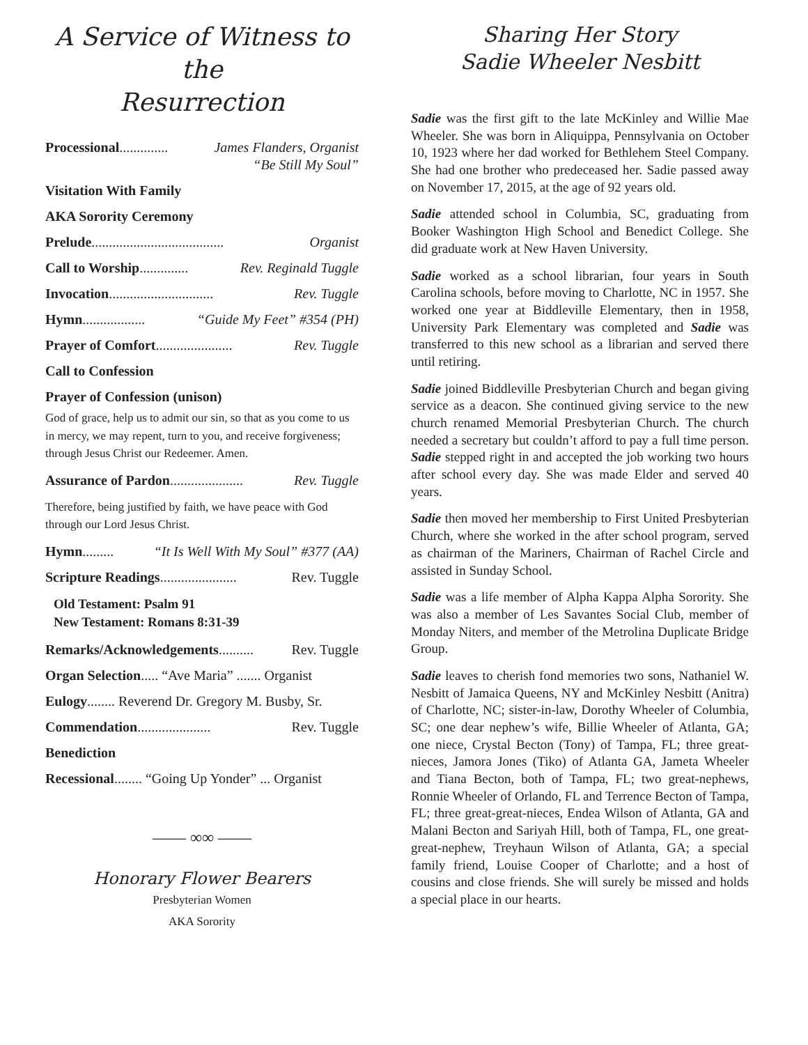A Service of Witness to the
Resurrection
Processional .............. James Flanders, Organist
“Be Still My Soul”
Visitation With Family
AKA Sorority Ceremony
Prelude ...................................... Organist
Call to Worship .............. Rev. Reginald Tuggle
Invocation .............................. Rev. Tuggle
Hymn .................. “Guide My Feet” #354 (PH)
Prayer of Comfort ...................... Rev. Tuggle
Call to Confession
Prayer of Confession (unison)
God of grace, help us to admit our sin, so that as you come to us in mercy, we may repent, turn to you, and receive forgiveness; through Jesus Christ our Redeemer. Amen.
Assurance of Pardon..................... Rev. Tuggle
Therefore, being justified by faith, we have peace with God through our Lord Jesus Christ.
Hymn ......... “It Is Well With My Soul” #377 (AA)
Scripture Readings ...................... Rev. Tuggle
Old Testament: Psalm 91
New Testament: Romans 8:31-39
Remarks/Acknowledgements .......... Rev. Tuggle
Organ Selection ..... “Ave Maria” ....... Organist
Eulogy ........ Reverend Dr. Gregory M. Busby, Sr.
Commendation ..................... Rev. Tuggle
Benediction
Recessional ........ “Going Up Yonder” ... Organist
—— ∞∞ ——
Honorary Flower Bearers
Presbyterian Women
AKA Sorority
Sharing Her Story
Sadie Wheeler Nesbitt
Sadie was the first gift to the late McKinley and Willie Mae Wheeler. She was born in Aliquippa, Pennsylvania on October 10, 1923 where her dad worked for Bethlehem Steel Company. She had one brother who predeceased her. Sadie passed away on November 17, 2015, at the age of 92 years old.
Sadie attended school in Columbia, SC, graduating from Booker Washington High School and Benedict College. She did graduate work at New Haven University.
Sadie worked as a school librarian, four years in South Carolina schools, before moving to Charlotte, NC in 1957. She worked one year at Biddleville Elementary, then in 1958, University Park Elementary was completed and Sadie was transferred to this new school as a librarian and served there until retiring.
Sadie joined Biddleville Presbyterian Church and began giving service as a deacon. She continued giving service to the new church renamed Memorial Presbyterian Church. The church needed a secretary but couldn’t afford to pay a full time person. Sadie stepped right in and accepted the job working two hours after school every day. She was made Elder and served 40 years.
Sadie then moved her membership to First United Presbyterian Church, where she worked in the after school program, served as chairman of the Mariners, Chairman of Rachel Circle and assisted in Sunday School.
Sadie was a life member of Alpha Kappa Alpha Sorority. She was also a member of Les Savantes Social Club, member of Monday Niters, and member of the Metrolina Duplicate Bridge Group.
Sadie leaves to cherish fond memories two sons, Nathaniel W. Nesbitt of Jamaica Queens, NY and McKinley Nesbitt (Anitra) of Charlotte, NC; sister-in-law, Dorothy Wheeler of Columbia, SC; one dear nephew’s wife, Billie Wheeler of Atlanta, GA; one niece, Crystal Becton (Tony) of Tampa, FL; three great-nieces, Jamora Jones (Tiko) of Atlanta GA, Jameta Wheeler and Tiana Becton, both of Tampa, FL; two great-nephews, Ronnie Wheeler of Orlando, FL and Terrence Becton of Tampa, FL; three great-great-nieces, Endea Wilson of Atlanta, GA and Malani Becton and Sariyah Hill, both of Tampa, FL, one great-great-nephew, Treyhaun Wilson of Atlanta, GA; a special family friend, Louise Cooper of Charlotte; and a host of cousins and close friends. She will surely be missed and holds a special place in our hearts.